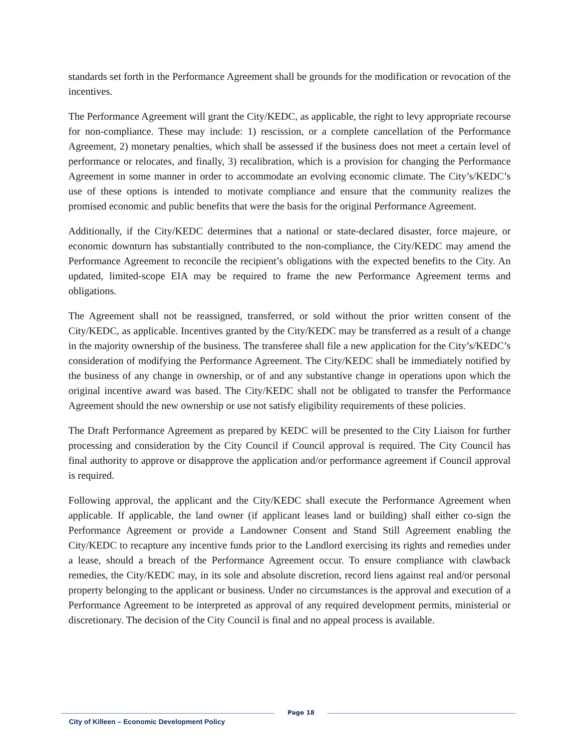standards set forth in the Performance Agreement shall be grounds for the modification or revocation of the incentives.
The Performance Agreement will grant the City/KEDC, as applicable, the right to levy appropriate recourse for non-compliance. These may include: 1) rescission, or a complete cancellation of the Performance Agreement, 2) monetary penalties, which shall be assessed if the business does not meet a certain level of performance or relocates, and finally, 3) recalibration, which is a provision for changing the Performance Agreement in some manner in order to accommodate an evolving economic climate. The City’s/KEDC’s use of these options is intended to motivate compliance and ensure that the community realizes the promised economic and public benefits that were the basis for the original Performance Agreement.
Additionally, if the City/KEDC determines that a national or state-declared disaster, force majeure, or economic downturn has substantially contributed to the non-compliance, the City/KEDC may amend the Performance Agreement to reconcile the recipient’s obligations with the expected benefits to the City. An updated, limited-scope EIA may be required to frame the new Performance Agreement terms and obligations.
The Agreement shall not be reassigned, transferred, or sold without the prior written consent of the City/KEDC, as applicable. Incentives granted by the City/KEDC may be transferred as a result of a change in the majority ownership of the business. The transferee shall file a new application for the City’s/KEDC’s consideration of modifying the Performance Agreement. The City/KEDC shall be immediately notified by the business of any change in ownership, or of and any substantive change in operations upon which the original incentive award was based. The City/KEDC shall not be obligated to transfer the Performance Agreement should the new ownership or use not satisfy eligibility requirements of these policies.
The Draft Performance Agreement as prepared by KEDC will be presented to the City Liaison for further processing and consideration by the City Council if Council approval is required. The City Council has final authority to approve or disapprove the application and/or performance agreement if Council approval is required.
Following approval, the applicant and the City/KEDC shall execute the Performance Agreement when applicable. If applicable, the land owner (if applicant leases land or building) shall either co-sign the Performance Agreement or provide a Landowner Consent and Stand Still Agreement enabling the City/KEDC to recapture any incentive funds prior to the Landlord exercising its rights and remedies under a lease, should a breach of the Performance Agreement occur. To ensure compliance with clawback remedies, the City/KEDC may, in its sole and absolute discretion, record liens against real and/or personal property belonging to the applicant or business. Under no circumstances is the approval and execution of a Performance Agreement to be interpreted as approval of any required development permits, ministerial or discretionary. The decision of the City Council is final and no appeal process is available.
City of Killeen – Economic Development Policy
Page 18